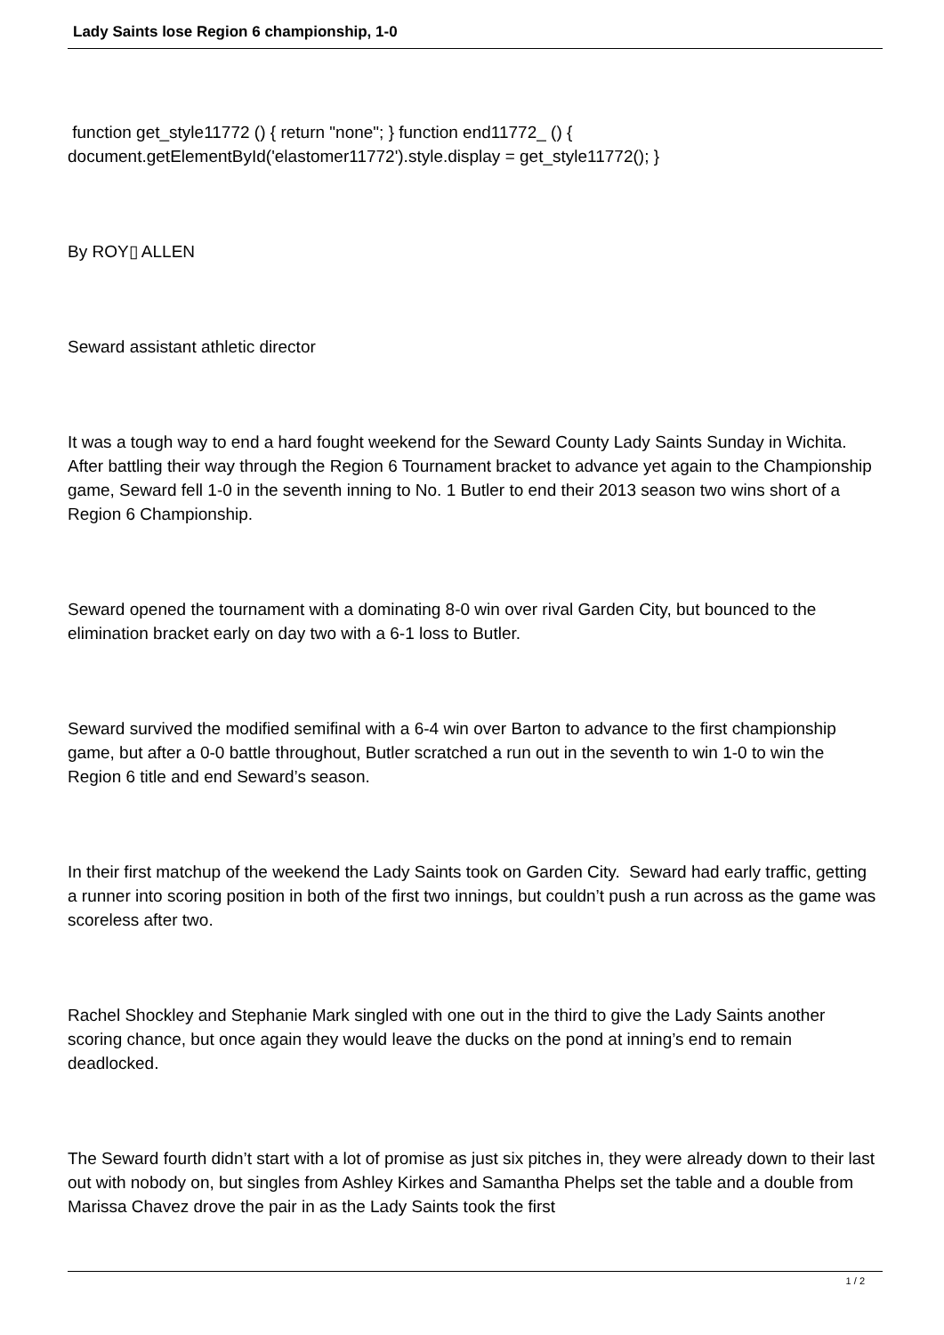Lady Saints lose Region 6 championship, 1-0
function get_style11772 () { return "none"; } function end11772_ () { document.getElementById('elastomer11772').style.display = get_style11772(); }
By ROY▯ ALLEN
Seward assistant athletic director
It was a tough way to end a hard fought weekend for the Seward County Lady Saints Sunday in Wichita. After battling their way through the Region 6 Tournament bracket to advance yet again to the Championship game, Seward fell 1-0 in the seventh inning to No. 1 Butler to end their 2013 season two wins short of a Region 6 Championship.
Seward opened the tournament with a dominating 8-0 win over rival Garden City, but bounced to the elimination bracket early on day two with a 6-1 loss to Butler.
Seward survived the modified semifinal with a 6-4 win over Barton to advance to the first championship game, but after a 0-0 battle throughout, Butler scratched a run out in the seventh to win 1-0 to win the Region 6 title and end Seward’s season.
In their first matchup of the weekend the Lady Saints took on Garden City. Seward had early traffic, getting a runner into scoring position in both of the first two innings, but couldn’t push a run across as the game was scoreless after two.
Rachel Shockley and Stephanie Mark singled with one out in the third to give the Lady Saints another scoring chance, but once again they would leave the ducks on the pond at inning’s end to remain deadlocked.
The Seward fourth didn’t start with a lot of promise as just six pitches in, they were already down to their last out with nobody on, but singles from Ashley Kirkes and Samantha Phelps set the table and a double from Marissa Chavez drove the pair in as the Lady Saints took the first
1 / 2